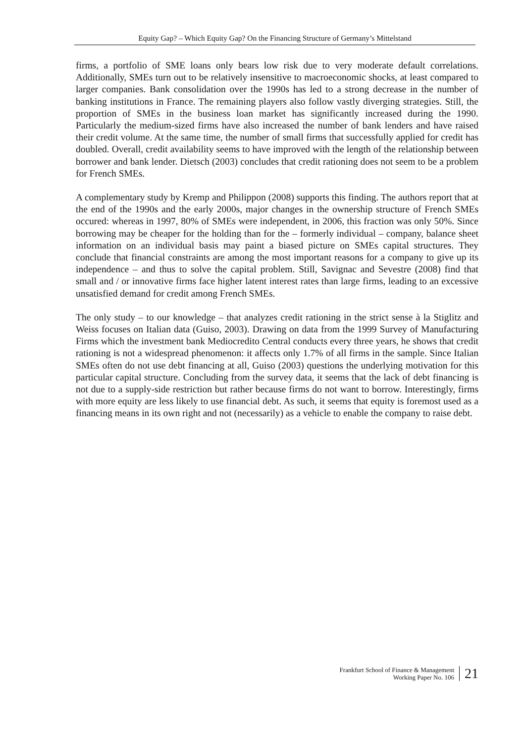Equity Gap? – Which Equity Gap? On the Financing Structure of Germany’s Mittelstand
firms, a portfolio of SME loans only bears low risk due to very moderate default correlations. Additionally, SMEs turn out to be relatively insensitive to macroeconomic shocks, at least compared to larger companies. Bank consolidation over the 1990s has led to a strong decrease in the number of banking institutions in France. The remaining players also follow vastly diverging strategies. Still, the proportion of SMEs in the business loan market has significantly increased during the 1990. Particularly the medium-sized firms have also increased the number of bank lenders and have raised their credit volume. At the same time, the number of small firms that successfully applied for credit has doubled. Overall, credit availability seems to have improved with the length of the relationship between borrower and bank lender. Dietsch (2003) concludes that credit rationing does not seem to be a problem for French SMEs.
A complementary study by Kremp and Philippon (2008) supports this finding. The authors report that at the end of the 1990s and the early 2000s, major changes in the ownership structure of French SMEs occured: whereas in 1997, 80% of SMEs were independent, in 2006, this fraction was only 50%. Since borrowing may be cheaper for the holding than for the – formerly individual – company, balance sheet information on an individual basis may paint a biased picture on SMEs capital structures. They conclude that financial constraints are among the most important reasons for a company to give up its independence – and thus to solve the capital problem. Still, Savignac and Sevestre (2008) find that small and / or innovative firms face higher latent interest rates than large firms, leading to an excessive unsatisfied demand for credit among French SMEs.
The only study – to our knowledge – that analyzes credit rationing in the strict sense à la Stiglitz and Weiss focuses on Italian data (Guiso, 2003). Drawing on data from the 1999 Survey of Manufacturing Firms which the investment bank Mediocredito Central conducts every three years, he shows that credit rationing is not a widespread phenomenon: it affects only 1.7% of all firms in the sample. Since Italian SMEs often do not use debt financing at all, Guiso (2003) questions the underlying motivation for this particular capital structure. Concluding from the survey data, it seems that the lack of debt financing is not due to a supply-side restriction but rather because firms do not want to borrow. Interestingly, firms with more equity are less likely to use financial debt. As such, it seems that equity is foremost used as a financing means in its own right and not (necessarily) as a vehicle to enable the company to raise debt.
Frankfurt School of Finance & Management
Working Paper No. 106
21